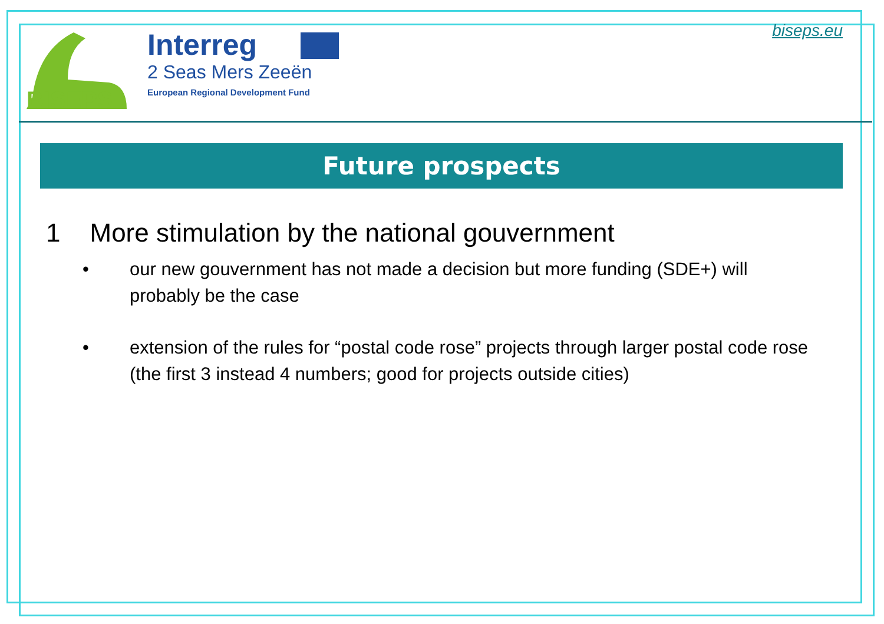BISEPS
Interreg
2 Seas Mers Zeeën
European Regional Development Fund
biseps.eu
Future prospects
1 More stimulation by the national gouvernment
• our new gouvernment has not made a decision but more funding (SDE+) will probably be the case
• extension of the rules for “postal code rose” projects through larger postal code rose (the first 3 instead 4 numbers; good for projects outside cities)